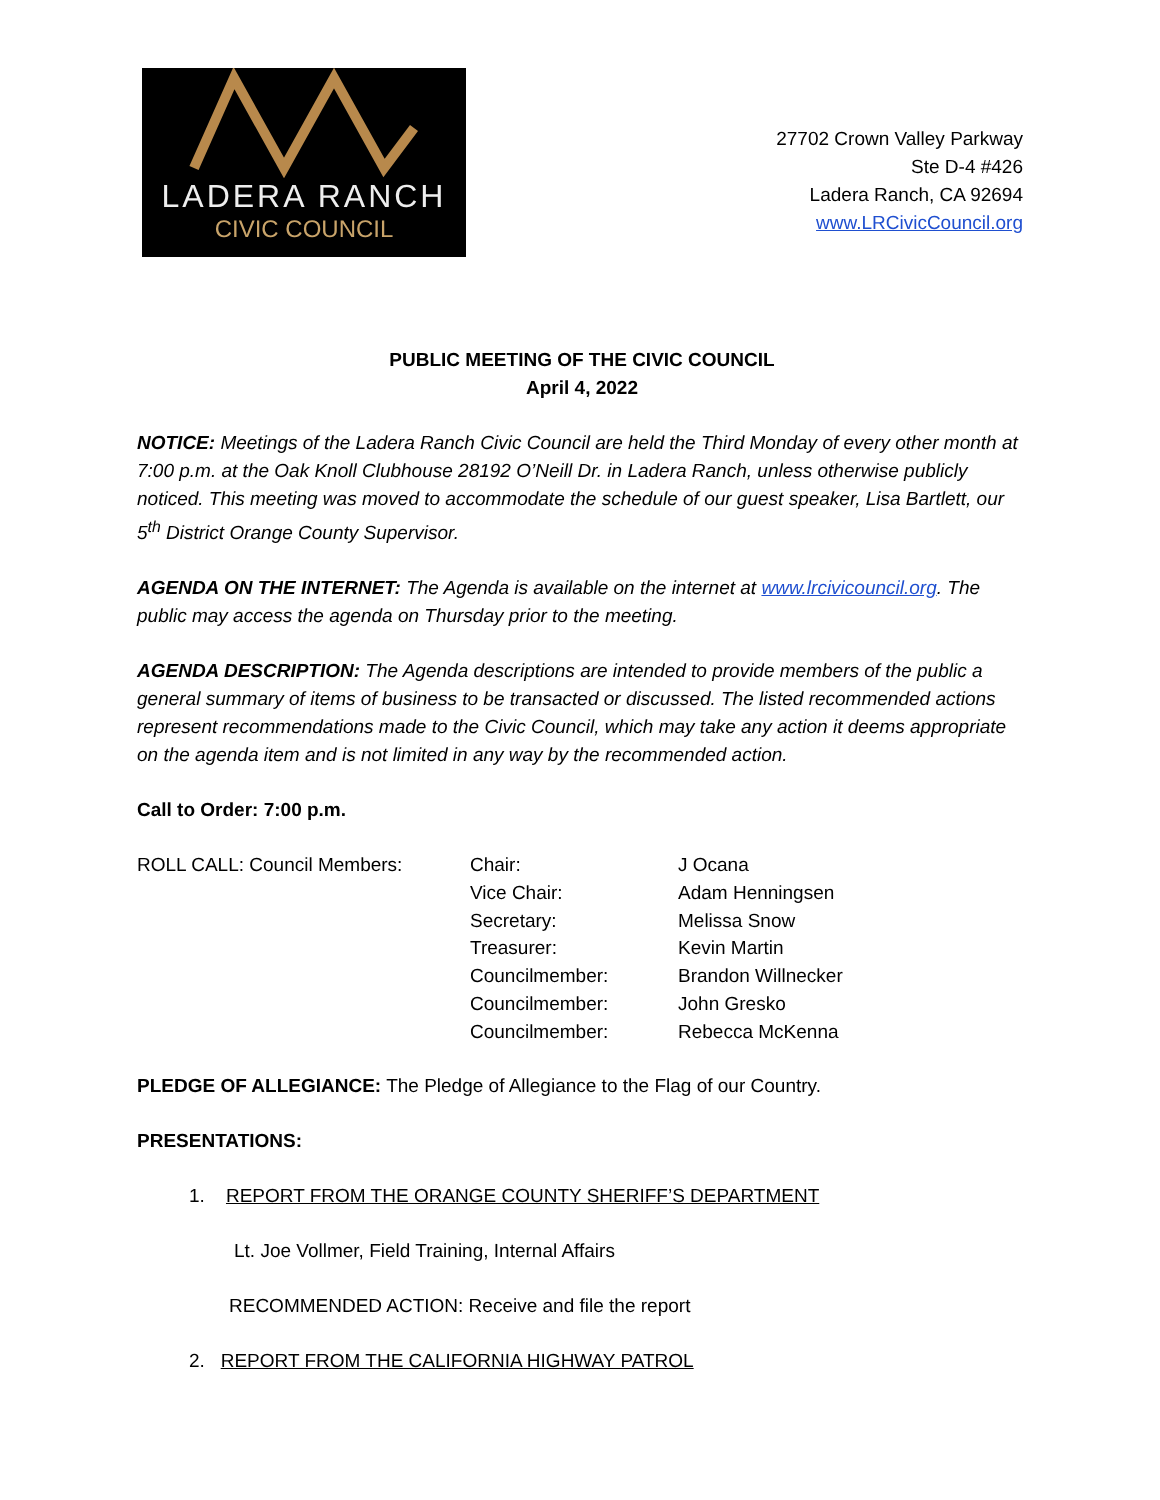LADERA RANCH
CIVIC COUNCIL
27702 Crown Valley Parkway
Ste D-4 #426
Ladera Ranch, CA 92694
www.LRCivicCouncil.org
PUBLIC MEETING OF THE CIVIC COUNCIL
April 4, 2022
NOTICE: Meetings of the Ladera Ranch Civic Council are held the Third Monday of every other month at 7:00 p.m. at the Oak Knoll Clubhouse 28192 O’Neill Dr. in Ladera Ranch, unless otherwise publicly noticed. This meeting was moved to accommodate the schedule of our guest speaker, Lisa Bartlett, our 5<sup>th</sup> District Orange County Supervisor.
AGENDA ON THE INTERNET: The Agenda is available on the internet at www.lrcivicouncil.org. The public may access the agenda on Thursday prior to the meeting.
AGENDA DESCRIPTION: The Agenda descriptions are intended to provide members of the public a general summary of items of business to be transacted or discussed. The listed recommended actions represent recommendations made to the Civic Council, which may take any action it deems appropriate on the agenda item and is not limited in any way by the recommended action.
Call to Order: 7:00 p.m.
ROLL CALL: Council Members: Chair:
Vice Chair:
Secretary:
Treasurer:
Councilmember:
Councilmember:
Councilmember:
J Ocana
Adam Henningsen
Melissa Snow
Kevin Martin
Brandon Willnecker
John Gresko
Rebecca McKenna
PLEDGE OF ALLEGIANCE: The Pledge of Allegiance to the Flag of our Country.
PRESENTATIONS:
1. REPORT FROM THE ORANGE COUNTY SHERIFF’S DEPARTMENT
Lt. Joe Vollmer, Field Training, Internal Affairs
RECOMMENDED ACTION: Receive and file the report
2. REPORT FROM THE CALIFORNIA HIGHWAY PATROL